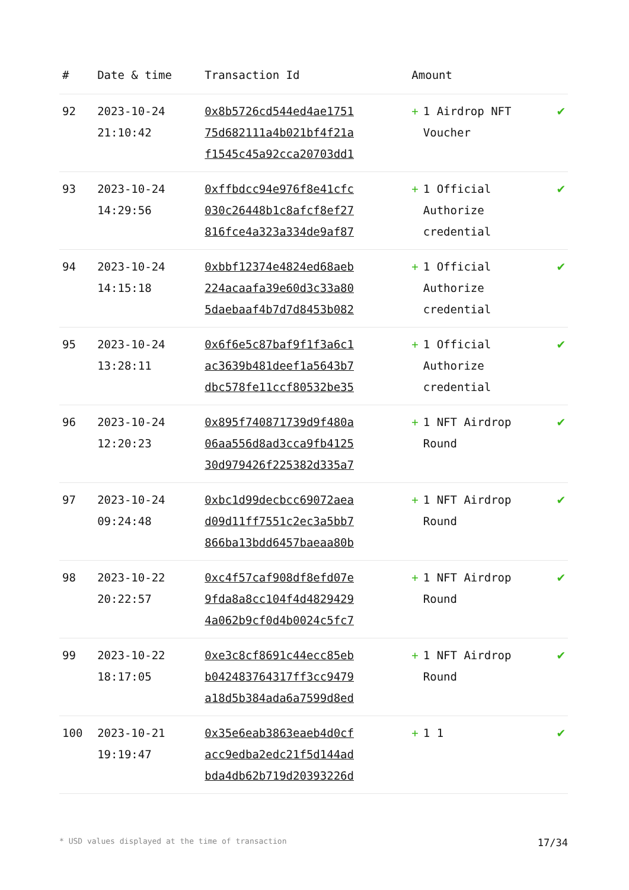| # | Date & time | Transaction Id | Amount | |
| --- | --- | --- | --- | --- |
| 92 | 2023-10-24 21:10:42 | 0x8b5726cd544ed4ae1751 75d682111a4b021bf4f21a f1545c45a92cca20703dd1 | + 1 Airdrop NFT Voucher | ✔ |
| 93 | 2023-10-24 14:29:56 | 0xffbdcc94e976f8e41cfc 030c26448b1c8afcf8ef27 816fce4a323a334de9af87 | + 1 Official Authorize credential | ✔ |
| 94 | 2023-10-24 14:15:18 | 0xbbf12374e4824ed68aeb 224acaafa39e60d3c33a80 5daebaaf4b7d7d8453b082 | + 1 Official Authorize credential | ✔ |
| 95 | 2023-10-24 13:28:11 | 0x6f6e5c87baf9f1f3a6c1 ac3639b481deef1a5643b7 dbc578fe11ccf80532be35 | + 1 Official Authorize credential | ✔ |
| 96 | 2023-10-24 12:20:23 | 0x895f740871739d9f480a 06aa556d8ad3cca9fb4125 30d979426f225382d335a7 | + 1 NFT Airdrop Round | ✔ |
| 97 | 2023-10-24 09:24:48 | 0xbc1d99decbcc69072aea d09d11ff7551c2ec3a5bb7 866ba13bdd6457baeaa80b | + 1 NFT Airdrop Round | ✔ |
| 98 | 2023-10-22 20:22:57 | 0xc4f57caf908df8efd07e 9fda8a8cc104f4d4829429 4a062b9cf0d4b0024c5fc7 | + 1 NFT Airdrop Round | ✔ |
| 99 | 2023-10-22 18:17:05 | 0xe3c8cf8691c44ecc85eb b042483764317ff3cc9479 a18d5b384ada6a7599d8ed | + 1 NFT Airdrop Round | ✔ |
| 100 | 2023-10-21 19:19:47 | 0x35e6eab3863eaeb4d0cf acc9edba2edc21f5d144ad bda4db62b719d20393226d | + 1 1 | ✔ |
* USD values displayed at the time of transaction 17/34